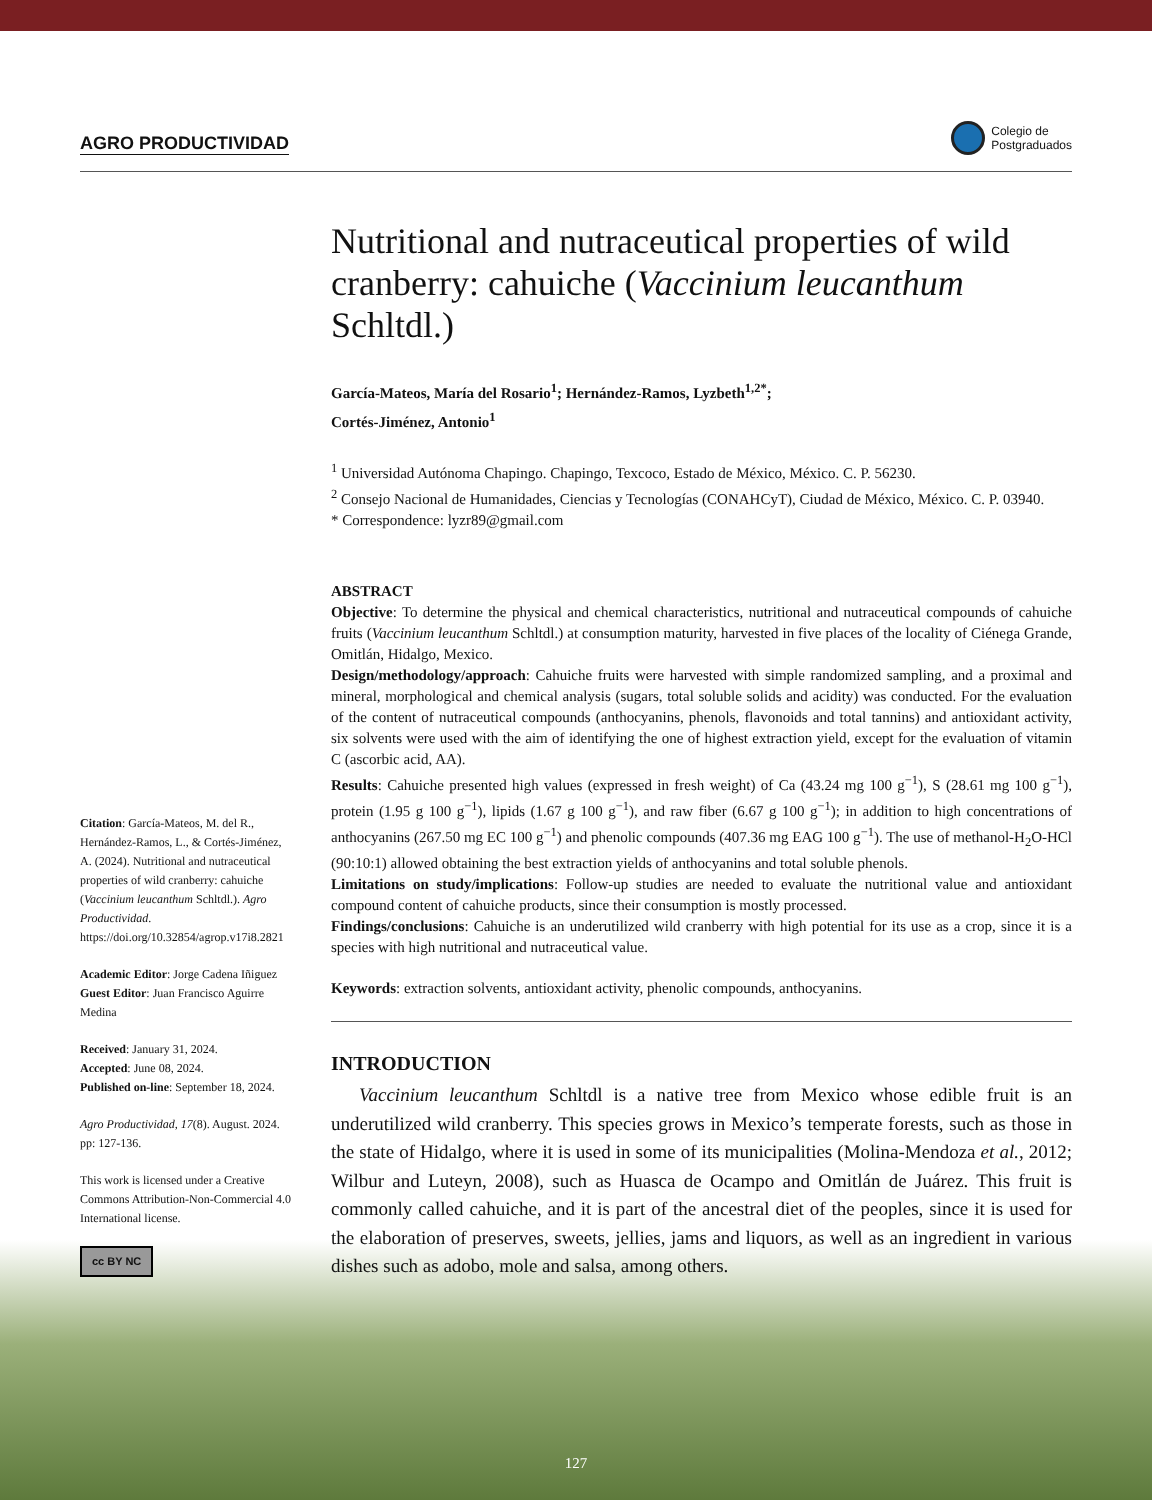AGRO PRODUCTIVIDAD Colegio de
Postgraduados
Citation: García-Mateos, M. del R., Hernández-Ramos, L., & Cortés-Jiménez, A. (2024). Nutritional and nutraceutical properties of wild cranberry: cahuiche (Vaccinium leucanthum Schltdl.). Agro Productividad. https://doi.org/10.32854/agrop.v17i8.2821
Academic Editor: Jorge Cadena Iñiguez
Guest Editor: Juan Francisco Aguirre Medina
Received: January 31, 2024.
Accepted: June 08, 2024.
Published on-line: September 18, 2024.
Agro Productividad, 17(8). August. 2024. pp: 127-136.
This work is licensed under a Creative Commons Attribution-Non-Commercial 4.0 International license.
cc BY NC
Nutritional and nutraceutical properties of wild cranberry: cahuiche (Vaccinium leucanthum Schltdl.)
García-Mateos, María del Rosario<sup>1</sup>; Hernández-Ramos, Lyzbeth<sup>1,2*</sup>;
Cortés-Jiménez, Antonio<sup>1</sup>
<sup>1</sup> Universidad Autónoma Chapingo. Chapingo, Texcoco, Estado de México, México. C. P. 56230.
<sup>2</sup> Consejo Nacional de Humanidades, Ciencias y Tecnologías (CONAHCyT), Ciudad de México, México. C. P. 03940.
* Correspondence: lyzr89@gmail.com
ABSTRACT
Objective: To determine the physical and chemical characteristics, nutritional and nutraceutical compounds of cahuiche fruits (Vaccinium leucanthum Schltdl.) at consumption maturity, harvested in five places of the locality of Ciénega Grande, Omitlán, Hidalgo, Mexico.
Design/methodology/approach: Cahuiche fruits were harvested with simple randomized sampling, and a proximal and mineral, morphological and chemical analysis (sugars, total soluble solids and acidity) was conducted. For the evaluation of the content of nutraceutical compounds (anthocyanins, phenols, flavonoids and total tannins) and antioxidant activity, six solvents were used with the aim of identifying the one of highest extraction yield, except for the evaluation of vitamin C (ascorbic acid, AA).
Results: Cahuiche presented high values (expressed in fresh weight) of Ca (43.24 mg 100 g<sup>−1</sup>), S (28.61 mg 100 g<sup>−1</sup>), protein (1.95 g 100 g<sup>−1</sup>), lipids (1.67 g 100 g<sup>−1</sup>), and raw fiber (6.67 g 100 g<sup>−1</sup>); in addition to high concentrations of anthocyanins (267.50 mg EC 100 g<sup>−1</sup>) and phenolic compounds (407.36 mg EAG 100 g<sup>−1</sup>). The use of methanol-H<sub>2</sub>O-HCl (90:10:1) allowed obtaining the best extraction yields of anthocyanins and total soluble phenols.
Limitations on study/implications: Follow-up studies are needed to evaluate the nutritional value and antioxidant compound content of cahuiche products, since their consumption is mostly processed.
Findings/conclusions: Cahuiche is an underutilized wild cranberry with high potential for its use as a crop, since it is a species with high nutritional and nutraceutical value.
Keywords: extraction solvents, antioxidant activity, phenolic compounds, anthocyanins.
INTRODUCTION
Vaccinium leucanthum Schltdl is a native tree from Mexico whose edible fruit is an underutilized wild cranberry. This species grows in Mexico’s temperate forests, such as those in the state of Hidalgo, where it is used in some of its municipalities (Molina-Mendoza et al., 2012; Wilbur and Luteyn, 2008), such as Huasca de Ocampo and Omitlán de Juárez. This fruit is commonly called cahuiche, and it is part of the ancestral diet of the peoples, since it is used for the elaboration of preserves, sweets, jellies, jams and liquors, as well as an ingredient in various dishes such as adobo, mole and salsa, among others.
127